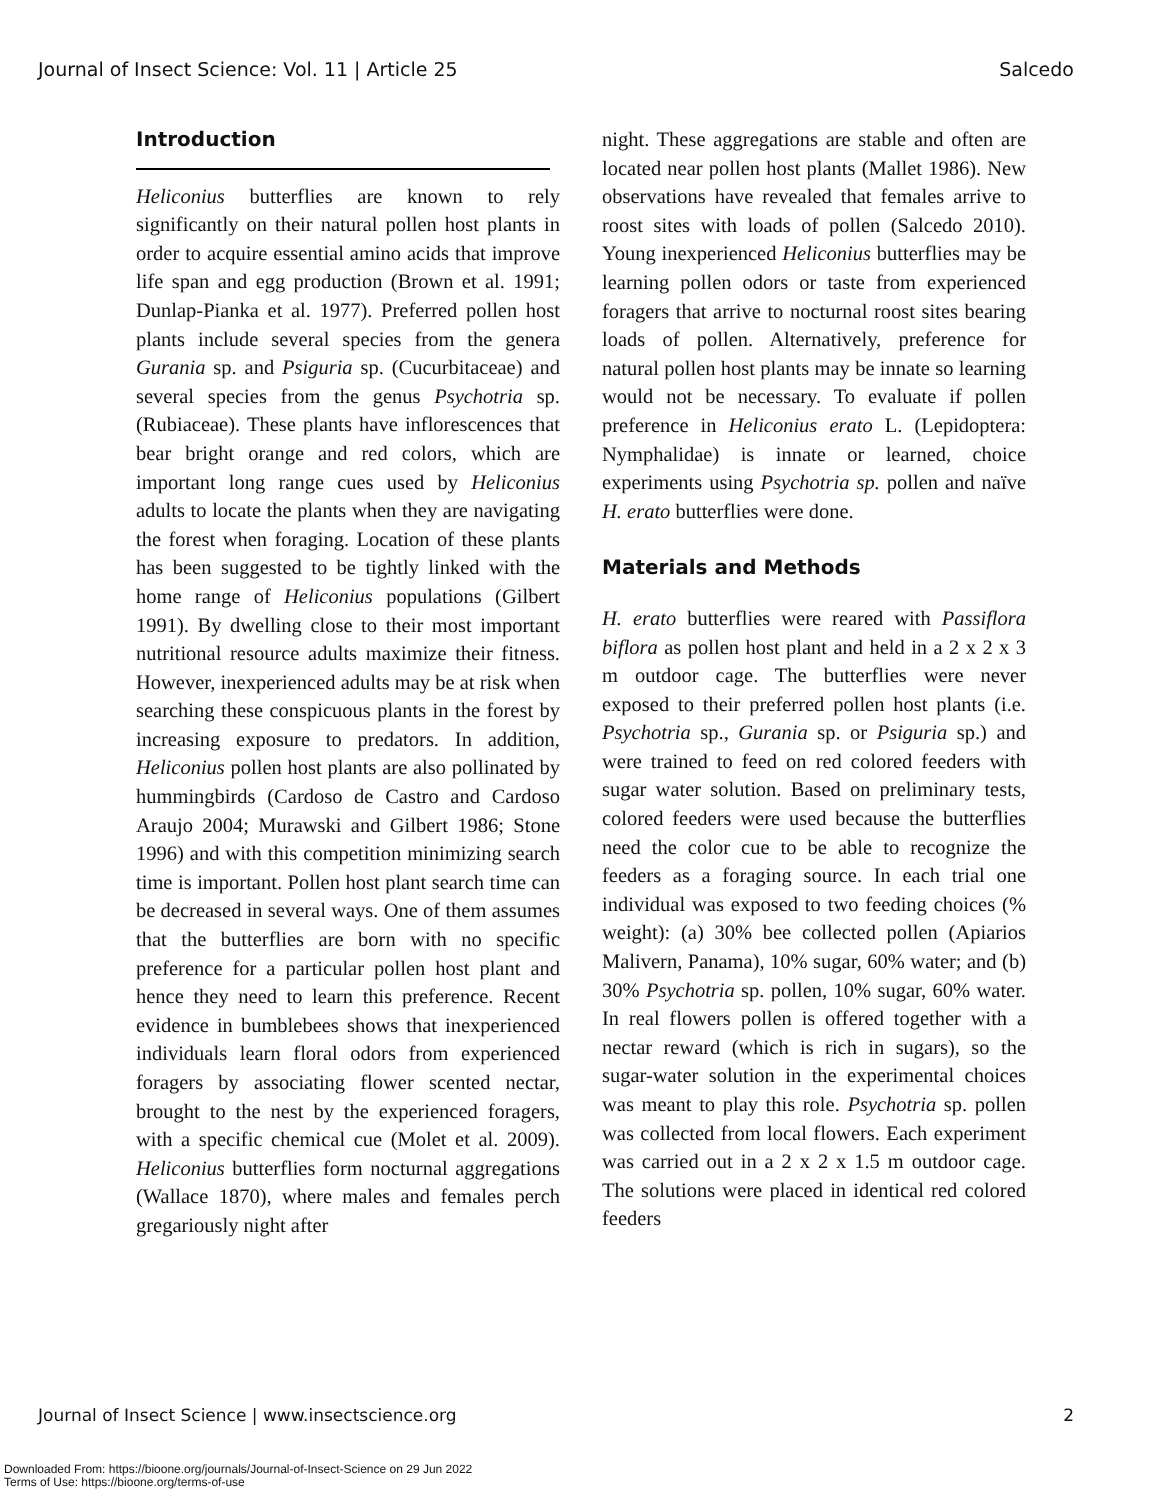Journal of Insect Science: Vol. 11 | Article 25 Salcedo
Introduction
Heliconius butterflies are known to rely significantly on their natural pollen host plants in order to acquire essential amino acids that improve life span and egg production (Brown et al. 1991; Dunlap-Pianka et al. 1977). Preferred pollen host plants include several species from the genera Gurania sp. and Psiguria sp. (Cucurbitaceae) and several species from the genus Psychotria sp. (Rubiaceae). These plants have inflorescences that bear bright orange and red colors, which are important long range cues used by Heliconius adults to locate the plants when they are navigating the forest when foraging. Location of these plants has been suggested to be tightly linked with the home range of Heliconius populations (Gilbert 1991). By dwelling close to their most important nutritional resource adults maximize their fitness. However, inexperienced adults may be at risk when searching these conspicuous plants in the forest by increasing exposure to predators. In addition, Heliconius pollen host plants are also pollinated by hummingbirds (Cardoso de Castro and Cardoso Araujo 2004; Murawski and Gilbert 1986; Stone 1996) and with this competition minimizing search time is important. Pollen host plant search time can be decreased in several ways. One of them assumes that the butterflies are born with no specific preference for a particular pollen host plant and hence they need to learn this preference. Recent evidence in bumblebees shows that inexperienced individuals learn floral odors from experienced foragers by associating flower scented nectar, brought to the nest by the experienced foragers, with a specific chemical cue (Molet et al. 2009). Heliconius butterflies form nocturnal aggregations (Wallace 1870), where males and females perch gregariously night after
night. These aggregations are stable and often are located near pollen host plants (Mallet 1986). New observations have revealed that females arrive to roost sites with loads of pollen (Salcedo 2010). Young inexperienced Heliconius butterflies may be learning pollen odors or taste from experienced foragers that arrive to nocturnal roost sites bearing loads of pollen. Alternatively, preference for natural pollen host plants may be innate so learning would not be necessary. To evaluate if pollen preference in Heliconius erato L. (Lepidoptera: Nymphalidae) is innate or learned, choice experiments using Psychotria sp. pollen and naïve H. erato butterflies were done.
Materials and Methods
H. erato butterflies were reared with Passiflora biflora as pollen host plant and held in a 2 x 2 x 3 m outdoor cage. The butterflies were never exposed to their preferred pollen host plants (i.e. Psychotria sp., Gurania sp. or Psiguria sp.) and were trained to feed on red colored feeders with sugar water solution. Based on preliminary tests, colored feeders were used because the butterflies need the color cue to be able to recognize the feeders as a foraging source. In each trial one individual was exposed to two feeding choices (% weight): (a) 30% bee collected pollen (Apiarios Malivern, Panama), 10% sugar, 60% water; and (b) 30% Psychotria sp. pollen, 10% sugar, 60% water. In real flowers pollen is offered together with a nectar reward (which is rich in sugars), so the sugar-water solution in the experimental choices was meant to play this role. Psychotria sp. pollen was collected from local flowers. Each experiment was carried out in a 2 x 2 x 1.5 m outdoor cage. The solutions were placed in identical red colored feeders
Journal of Insect Science | www.insectscience.org 2
Downloaded From: https://bioone.org/journals/Journal-of-Insect-Science on 29 Jun 2022
Terms of Use: https://bioone.org/terms-of-use